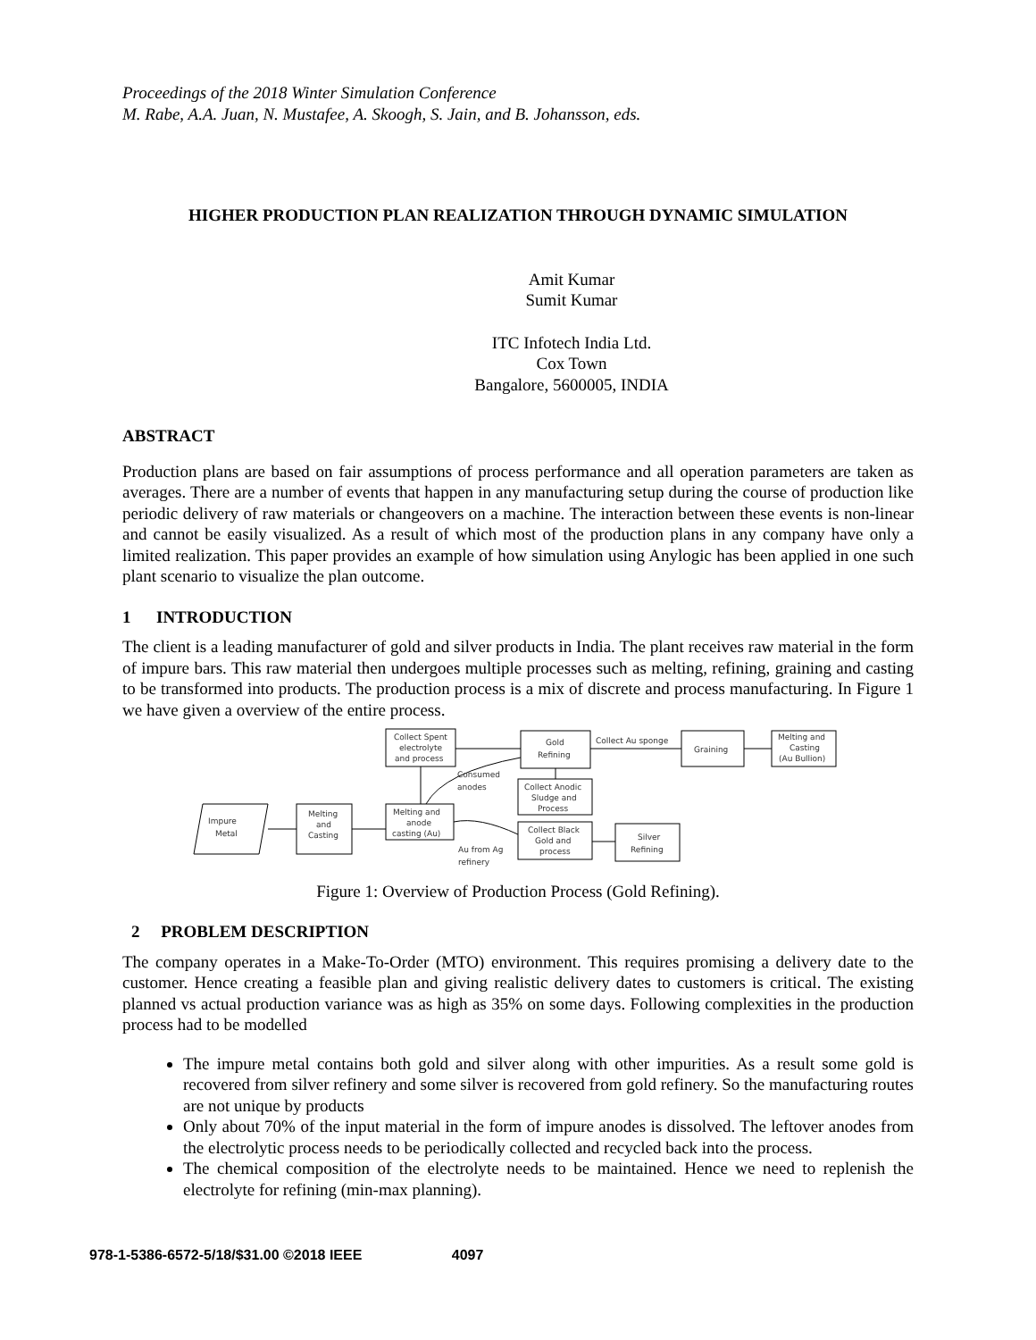Proceedings of the 2018 Winter Simulation Conference
M. Rabe, A.A. Juan, N. Mustafee, A. Skoogh, S. Jain, and B. Johansson, eds.
HIGHER PRODUCTION PLAN REALIZATION THROUGH DYNAMIC SIMULATION
Amit Kumar
Sumit Kumar
ITC Infotech India Ltd.
Cox Town
Bangalore, 5600005, INDIA
ABSTRACT
Production plans are based on fair assumptions of process performance and all operation parameters are taken as averages. There are a number of events that happen in any manufacturing setup during the course of production like periodic delivery of raw materials or changeovers on a machine. The interaction between these events is non-linear and cannot be easily visualized. As a result of which most of the production plans in any company have only a limited realization. This paper provides an example of how simulation using Anylogic has been applied in one such plant scenario to visualize the plan outcome.
1 INTRODUCTION
The client is a leading manufacturer of gold and silver products in India. The plant receives raw material in the form of impure bars. This raw material then undergoes multiple processes such as melting, refining, graining and casting to be transformed into products. The production process is a mix of discrete and process manufacturing. In Figure 1 we have given a overview of the entire process.
Impure
Metal
Melting
and
Casting
Melting and
anode
casting (Au)
Collect Spent
electrolyte
and process
Gold
Refining
Collect Au sponge
Graining
Melting and
Casting
(Au Bullion)
Consumed
anodes
Collect Anodic
Sludge and
Process
Collect Black
Gold and
process
Silver
Refining
Au from Ag
refinery
Figure 1: Overview of Production Process (Gold Refining).
2 PROBLEM DESCRIPTION
The company operates in a Make-To-Order (MTO) environment. This requires promising a delivery date to the customer. Hence creating a feasible plan and giving realistic delivery dates to customers is critical. The existing planned vs actual production variance was as high as 35% on some days. Following complexities in the production process had to be modelled
The impure metal contains both gold and silver along with other impurities. As a result some gold is recovered from silver refinery and some silver is recovered from gold refinery. So the manufacturing routes are not unique by products
Only about 70% of the input material in the form of impure anodes is dissolved. The leftover anodes from the electrolytic process needs to be periodically collected and recycled back into the process.
The chemical composition of the electrolyte needs to be maintained. Hence we need to replenish the electrolyte for refining (min-max planning).
978-1-5386-6572-5/18/$31.00 ©2018 IEEE 4097